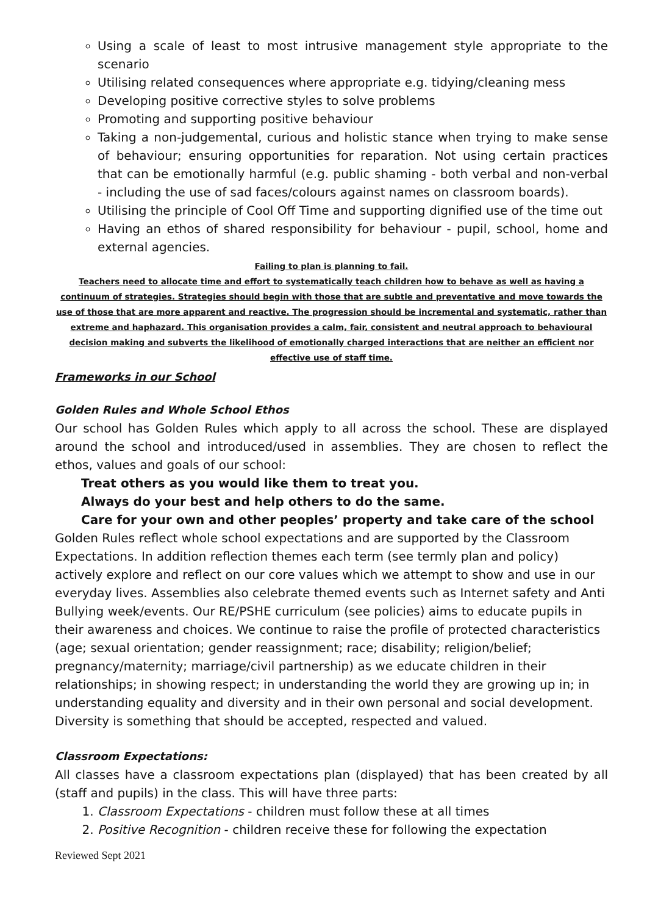Using a scale of least to most intrusive management style appropriate to the scenario
Utilising related consequences where appropriate e.g. tidying/cleaning mess
Developing positive corrective styles to solve problems
Promoting and supporting positive behaviour
Taking a non-judgemental, curious and holistic stance when trying to make sense of behaviour; ensuring opportunities for reparation. Not using certain practices that can be emotionally harmful (e.g. public shaming - both verbal and non-verbal - including the use of sad faces/colours against names on classroom boards).
Utilising the principle of Cool Off Time and supporting dignified use of the time out
Having an ethos of shared responsibility for behaviour - pupil, school, home and external agencies.
Failing to plan is planning to fail.
Teachers need to allocate time and effort to systematically teach children how to behave as well as having a continuum of strategies. Strategies should begin with those that are subtle and preventative and move towards the use of those that are more apparent and reactive. The progression should be incremental and systematic, rather than extreme and haphazard. This organisation provides a calm, fair, consistent and neutral approach to behavioural decision making and subverts the likelihood of emotionally charged interactions that are neither an efficient nor effective use of staff time.
Frameworks in our School
Golden Rules and Whole School Ethos
Our school has Golden Rules which apply to all across the school. These are displayed around the school and introduced/used in assemblies. They are chosen to reflect the ethos, values and goals of our school:
Treat others as you would like them to treat you.
Always do your best and help others to do the same.
Care for your own and other peoples’ property and take care of the school
Golden Rules reflect whole school expectations and are supported by the Classroom Expectations. In addition reflection themes each term (see termly plan and policy) actively explore and reflect on our core values which we attempt to show and use in our everyday lives. Assemblies also celebrate themed events such as Internet safety and Anti Bullying week/events. Our RE/PSHE curriculum (see policies) aims to educate pupils in their awareness and choices. We continue to raise the profile of protected characteristics (age; sexual orientation; gender reassignment; race; disability; religion/belief; pregnancy/maternity; marriage/civil partnership) as we educate children in their relationships; in showing respect; in understanding the world they are growing up in; in understanding equality and diversity and in their own personal and social development. Diversity is something that should be accepted, respected and valued.
Classroom Expectations:
All classes have a classroom expectations plan (displayed) that has been created by all (staff and pupils) in the class. This will have three parts:
1. Classroom Expectations - children must follow these at all times
2. Positive Recognition - children receive these for following the expectation
Reviewed Sept 2021